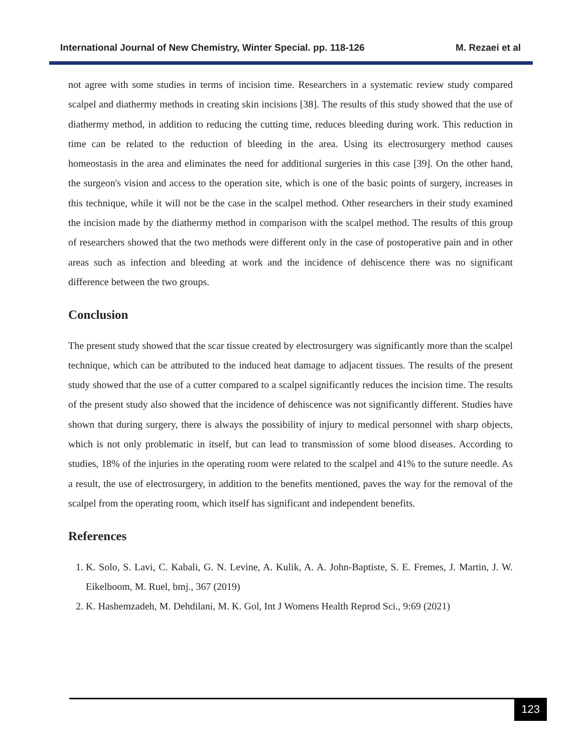International Journal of New Chemistry, Winter Special. pp. 118-126 M. Rezaei et al
not agree with some studies in terms of incision time. Researchers in a systematic review study compared scalpel and diathermy methods in creating skin incisions [38]. The results of this study showed that the use of diathermy method, in addition to reducing the cutting time, reduces bleeding during work. This reduction in time can be related to the reduction of bleeding in the area. Using its electrosurgery method causes homeostasis in the area and eliminates the need for additional surgeries in this case [39]. On the other hand, the surgeon's vision and access to the operation site, which is one of the basic points of surgery, increases in this technique, while it will not be the case in the scalpel method. Other researchers in their study examined the incision made by the diathermy method in comparison with the scalpel method. The results of this group of researchers showed that the two methods were different only in the case of postoperative pain and in other areas such as infection and bleeding at work and the incidence of dehiscence there was no significant difference between the two groups.
Conclusion
The present study showed that the scar tissue created by electrosurgery was significantly more than the scalpel technique, which can be attributed to the induced heat damage to adjacent tissues. The results of the present study showed that the use of a cutter compared to a scalpel significantly reduces the incision time. The results of the present study also showed that the incidence of dehiscence was not significantly different. Studies have shown that during surgery, there is always the possibility of injury to medical personnel with sharp objects, which is not only problematic in itself, but can lead to transmission of some blood diseases. According to studies, 18% of the injuries in the operating room were related to the scalpel and 41% to the suture needle. As a result, the use of electrosurgery, in addition to the benefits mentioned, paves the way for the removal of the scalpel from the operating room, which itself has significant and independent benefits.
References
1. K. Solo, S. Lavi, C. Kabali, G. N. Levine, A. Kulik, A. A. John-Baptiste, S. E. Fremes, J. Martin, J. W. Eikelboom, M. Ruel, bmj., 367 (2019)
2. K. Hashemzadeh, M. Dehdilani, M. K. Gol, Int J Womens Health Reprod Sci., 9:69 (2021)
123